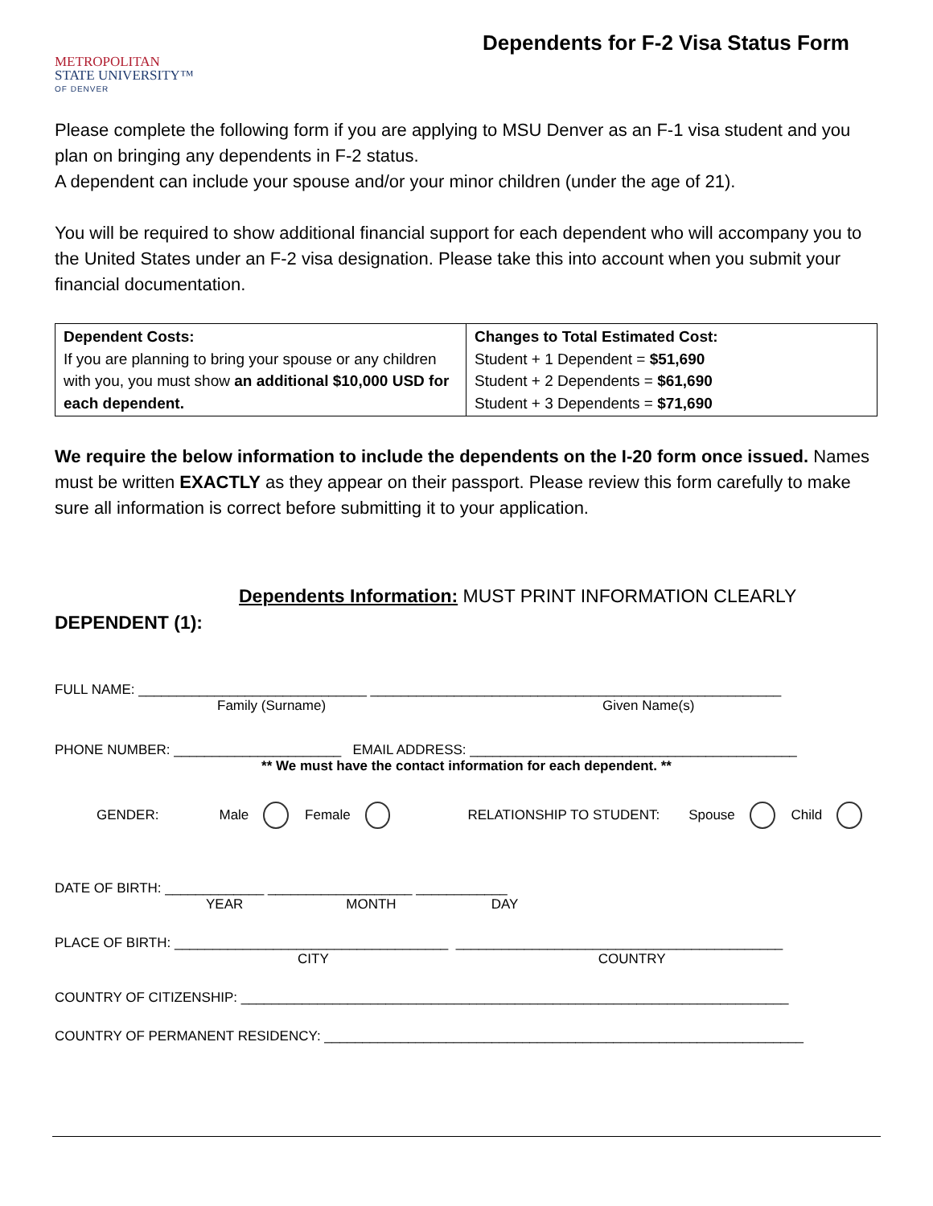METROPOLITAN
STATE UNIVERSITY™
OF DENVER
Dependents for F-2 Visa Status Form
Please complete the following form if you are applying to MSU Denver as an F-1 visa student and you plan on bringing any dependents in F-2 status.
A dependent can include your spouse and/or your minor children (under the age of 21).
You will be required to show additional financial support for each dependent who will accompany you to the United States under an F-2 visa designation. Please take this into account when you submit your financial documentation.
| Dependent Costs: If you are planning to bring your spouse or any children with you, you must show an additional $10,000 USD for each dependent. | Changes to Total Estimated Cost: Student + 1 Dependent = $51,690 Student + 2 Dependents = $61,690 Student + 3 Dependents = $71,690 |
We require the below information to include the dependents on the I-20 form once issued. Names must be written EXACTLY as they appear on their passport. Please review this form carefully to make sure all information is correct before submitting it to your application.
Dependents Information: MUST PRINT INFORMATION CLEARLY
DEPENDENT (1):
FULL NAME: ______________________________ ______________________________________________________
Family (Surname) Given Name(s)
PHONE NUMBER: ______________________ EMAIL ADDRESS: ___________________________________________
** We must have the contact information for each dependent. **
GENDER: Male Female RELATIONSHIP TO STUDENT: Spouse Child
DATE OF BIRTH: _____________ ___________________ ____________
YEAR MONTH DAY
PLACE OF BIRTH: ____________________________________ ___________________________________________
CITY COUNTRY
COUNTRY OF CITIZENSHIP: ________________________________________________________________________
COUNTRY OF PERMANENT RESIDENCY: _______________________________________________________________